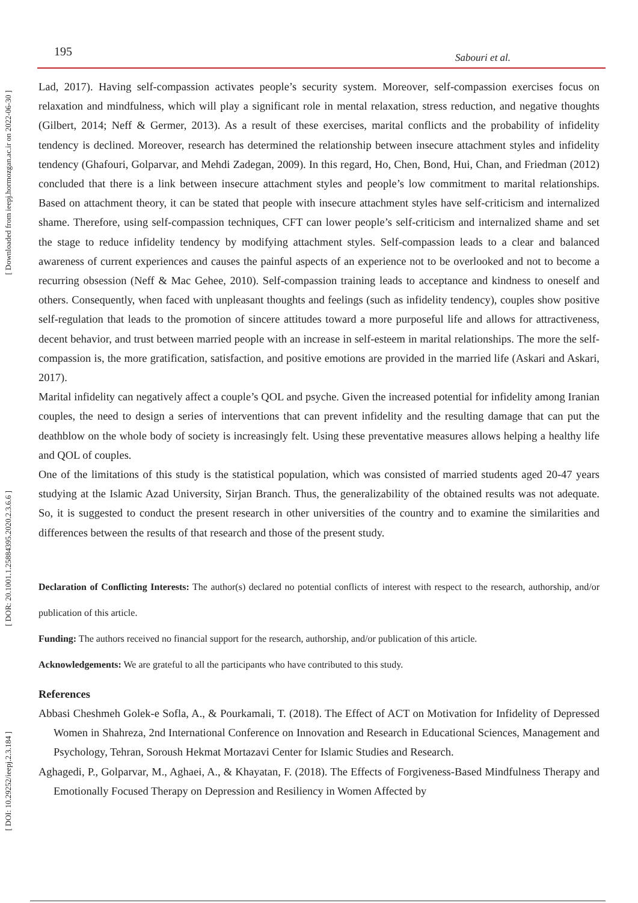195 Sabouri et al.
[ Downloaded from ieepj.hormozgan.ac.ir on 2022-06-30 ]
[ DOR: 20.1001.1.25884395.2020.2.3.6.6 ]
[ DOI: 10.29252/ieepj.2.3.184 ]
Lad, 2017). Having self-compassion activates people’s security system. Moreover, self-compassion exercises focus on relaxation and mindfulness, which will play a significant role in mental relaxation, stress reduction, and negative thoughts (Gilbert, 2014; Neff & Germer, 2013). As a result of these exercises, marital conflicts and the probability of infidelity tendency is declined. Moreover, research has determined the relationship between insecure attachment styles and infidelity tendency (Ghafouri, Golparvar, and Mehdi Zadegan, 2009). In this regard, Ho, Chen, Bond, Hui, Chan, and Friedman (2012) concluded that there is a link between insecure attachment styles and people’s low commitment to marital relationships. Based on attachment theory, it can be stated that people with insecure attachment styles have self-criticism and internalized shame. Therefore, using self-compassion techniques, CFT can lower people’s self-criticism and internalized shame and set the stage to reduce infidelity tendency by modifying attachment styles. Self-compassion leads to a clear and balanced awareness of current experiences and causes the painful aspects of an experience not to be overlooked and not to become a recurring obsession (Neff & Mac Gehee, 2010). Self-compassion training leads to acceptance and kindness to oneself and others. Consequently, when faced with unpleasant thoughts and feelings (such as infidelity tendency), couples show positive self-regulation that leads to the promotion of sincere attitudes toward a more purposeful life and allows for attractiveness, decent behavior, and trust between married people with an increase in self-esteem in marital relationships. The more the self-compassion is, the more gratification, satisfaction, and positive emotions are provided in the married life (Askari and Askari, 2017).
Marital infidelity can negatively affect a couple’s QOL and psyche. Given the increased potential for infidelity among Iranian couples, the need to design a series of interventions that can prevent infidelity and the resulting damage that can put the deathblow on the whole body of society is increasingly felt. Using these preventative measures allows helping a healthy life and QOL of couples.
One of the limitations of this study is the statistical population, which was consisted of married students aged 20-47 years studying at the Islamic Azad University, Sirjan Branch. Thus, the generalizability of the obtained results was not adequate. So, it is suggested to conduct the present research in other universities of the country and to examine the similarities and differences between the results of that research and those of the present study.
Declaration of Conflicting Interests: The author(s) declared no potential conflicts of interest with respect to the research, authorship, and/or publication of this article.
Funding: The authors received no financial support for the research, authorship, and/or publication of this article.
Acknowledgements: We are grateful to all the participants who have contributed to this study.
References
Abbasi Cheshmeh Golek-e Sofla, A., & Pourkamali, T. (2018). The Effect of ACT on Motivation for Infidelity of Depressed Women in Shahreza, 2nd International Conference on Innovation and Research in Educational Sciences, Management and Psychology, Tehran, Soroush Hekmat Mortazavi Center for Islamic Studies and Research.
Aghagedi, P., Golparvar, M., Aghaei, A., & Khayatan, F. (2018). The Effects of Forgiveness-Based Mindfulness Therapy and Emotionally Focused Therapy on Depression and Resiliency in Women Affected by